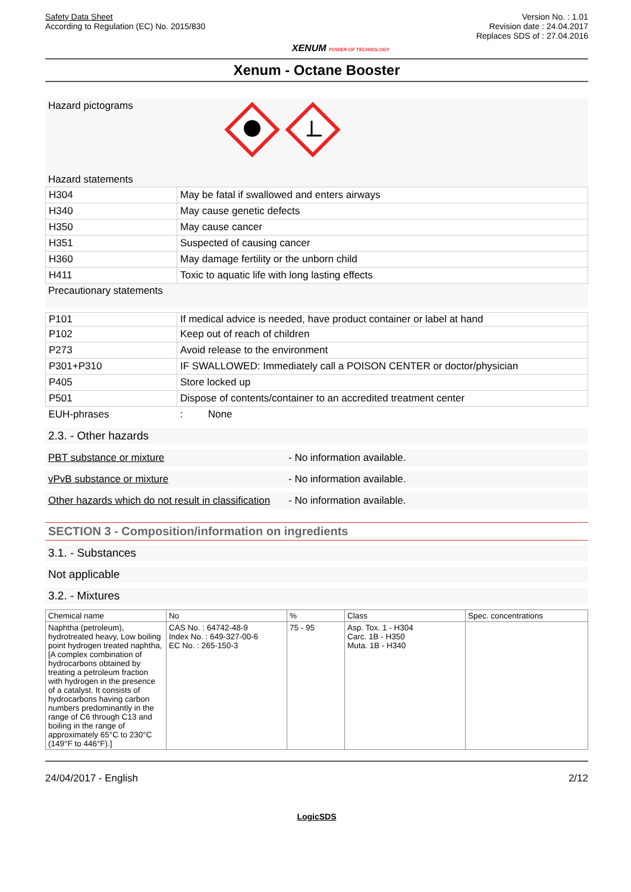Safety Data Sheet
According to Regulation (EC) No. 2015/830
XENUM POWER OF TECHNOLOGY
Version No. : 1.01
Revision date : 24.04.2017
Replaces SDS of : 27.04.2016
Xenum - Octane Booster
Hazard pictograms
Hazard statements
| H304 | May be fatal if swallowed and enters airways |
| H340 | May cause genetic defects |
| H350 | May cause cancer |
| H351 | Suspected of causing cancer |
| H360 | May damage fertility or the unborn child |
| H411 | Toxic to aquatic life with long lasting effects |
Precautionary statements
| P101 | If medical advice is needed, have product container or label at hand |
| P102 | Keep out of reach of children |
| P273 | Avoid release to the environment |
| P301+P310 | IF SWALLOWED: Immediately call a POISON CENTER or doctor/physician |
| P405 | Store locked up |
| P501 | Dispose of contents/container to an accredited treatment center |
| EUH-phrases | : None |
2.3. - Other hazards
PBT substance or mixture - No information available.
vPvB substance or mixture - No information available.
Other hazards which do not result in classification
- No information available.
SECTION 3 - Composition/information on ingredients
3.1. - Substances
Not applicable
3.2. - Mixtures
| Chemical name | No | % | Class | Spec. concentrations |
| --- | --- | --- | --- | --- |
| Naphtha (petroleum), hydrotreated heavy, Low boiling point hydrogen treated naphtha, [A complex combination of hydrocarbons obtained by treating a petroleum fraction with hydrogen in the presence of a catalyst. It consists of hydrocarbons having carbon numbers predominantly in the range of C6 through C13 and boiling in the range of approximately 65°C to 230°C (149°F to 446°F).] | CAS No. : 64742-48-9 Index No. : 649-327-00-6 EC No. : 265-150-3 | 75 - 95 | Asp. Tox. 1 - H304 Carc. 1B - H350 Muta. 1B - H340 | |
24/04/2017 - English 2/12
LogicSDS